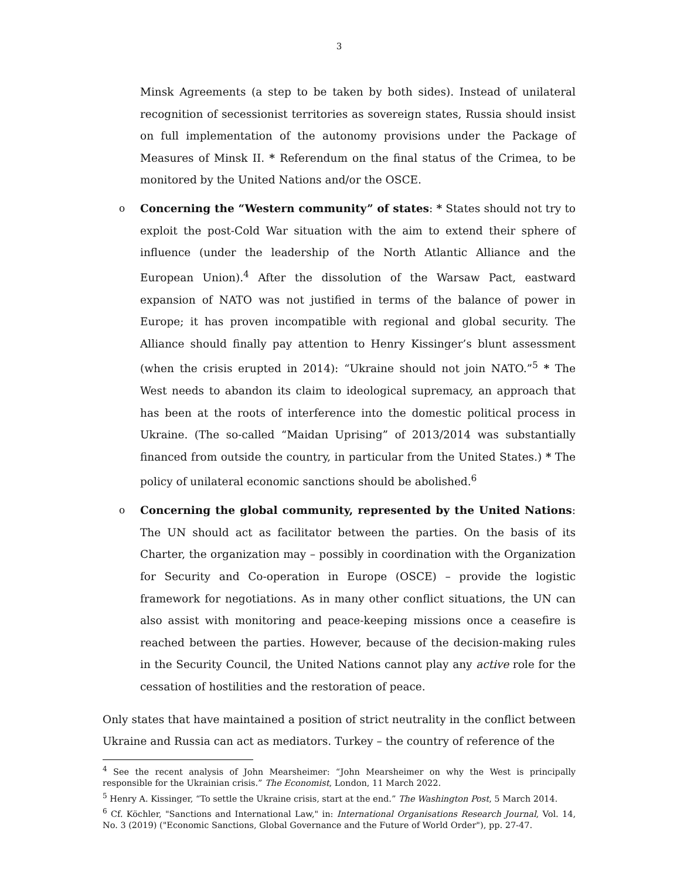3
Minsk Agreements (a step to be taken by both sides). Instead of unilateral recognition of secessionist territories as sovereign states, Russia should insist on full implementation of the autonomy provisions under the Package of Measures of Minsk II. * Referendum on the final status of the Crimea, to be monitored by the United Nations and/or the OSCE.
o Concerning the “Western community” of states: * States should not try to exploit the post-Cold War situation with the aim to extend their sphere of influence (under the leadership of the North Atlantic Alliance and the European Union).<sup>4</sup> After the dissolution of the Warsaw Pact, eastward expansion of NATO was not justified in terms of the balance of power in Europe; it has proven incompatible with regional and global security. The Alliance should finally pay attention to Henry Kissinger’s blunt assessment (when the crisis erupted in 2014): “Ukraine should not join NATO.”<sup>5</sup> * The West needs to abandon its claim to ideological supremacy, an approach that has been at the roots of interference into the domestic political process in Ukraine. (The so-called “Maidan Uprising” of 2013/2014 was substantially financed from outside the country, in particular from the United States.) * The policy of unilateral economic sanctions should be abolished.<sup>6</sup>
o Concerning the global community, represented by the United Nations: The UN should act as facilitator between the parties. On the basis of its Charter, the organization may – possibly in coordination with the Organization for Security and Co-operation in Europe (OSCE) – provide the logistic framework for negotiations. As in many other conflict situations, the UN can also assist with monitoring and peace-keeping missions once a ceasefire is reached between the parties. However, because of the decision-making rules in the Security Council, the United Nations cannot play any active role for the cessation of hostilities and the restoration of peace.
Only states that have maintained a position of strict neutrality in the conflict between Ukraine and Russia can act as mediators. Turkey – the country of reference of the
<sup>4</sup> See the recent analysis of John Mearsheimer: “John Mearsheimer on why the West is principally responsible for the Ukrainian crisis.” The Economist, London, 11 March 2022.
<sup>5</sup> Henry A. Kissinger, “To settle the Ukraine crisis, start at the end.” The Washington Post, 5 March 2014.
<sup>6</sup> Cf. Köchler, "Sanctions and International Law," in: International Organisations Research Journal, Vol. 14, No. 3 (2019) ("Economic Sanctions, Global Governance and the Future of World Order"), pp. 27-47.